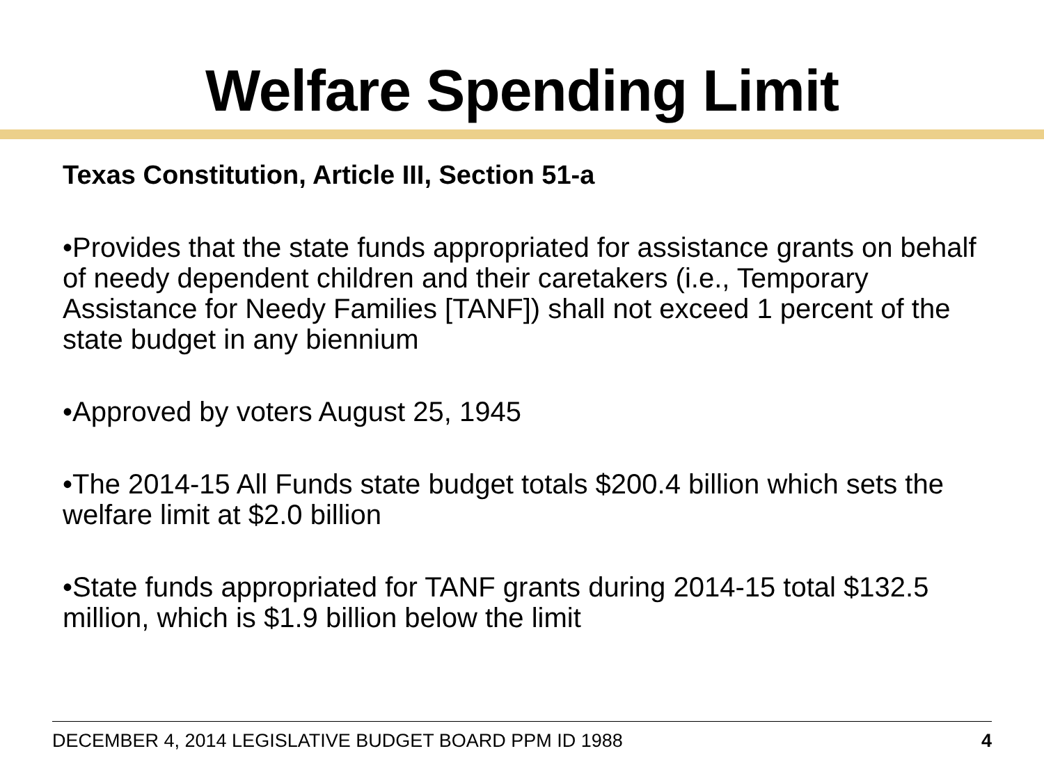Welfare Spending Limit
Texas Constitution, Article III, Section 51-a
•Provides that the state funds appropriated for assistance grants on behalf of needy dependent children and their caretakers (i.e., Temporary Assistance for Needy Families [TANF]) shall not exceed 1 percent of the state budget in any biennium
•Approved by voters August 25, 1945
•The 2014-15 All Funds state budget totals $200.4 billion which sets the welfare limit at $2.0 billion
•State funds appropriated for TANF grants during 2014-15 total $132.5 million, which is $1.9 billion below the limit
DECEMBER 4, 2014 LEGISLATIVE BUDGET BOARD PPM ID 1988 4